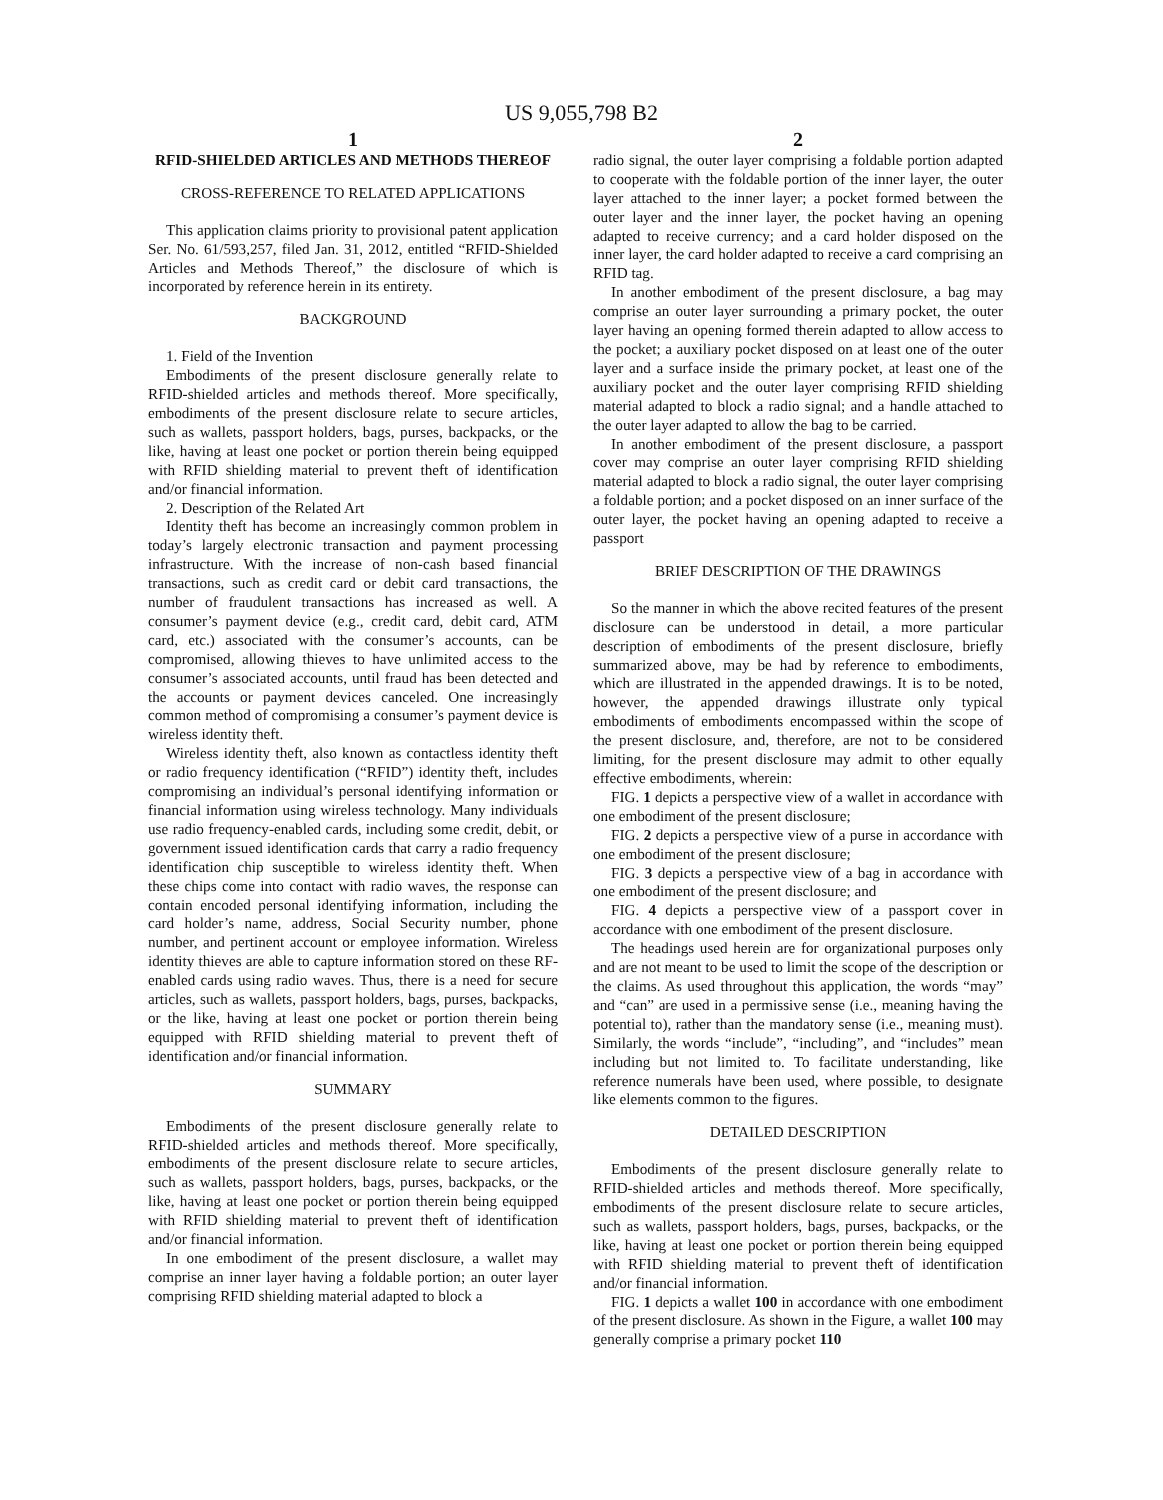US 9,055,798 B2
1
RFID-SHIELDED ARTICLES AND METHODS THEREOF
CROSS-REFERENCE TO RELATED APPLICATIONS
This application claims priority to provisional patent application Ser. No. 61/593,257, filed Jan. 31, 2012, entitled “RFID-Shielded Articles and Methods Thereof,” the disclosure of which is incorporated by reference herein in its entirety.
BACKGROUND
1. Field of the Invention
Embodiments of the present disclosure generally relate to RFID-shielded articles and methods thereof. More specifically, embodiments of the present disclosure relate to secure articles, such as wallets, passport holders, bags, purses, backpacks, or the like, having at least one pocket or portion therein being equipped with RFID shielding material to prevent theft of identification and/or financial information.
2. Description of the Related Art
Identity theft has become an increasingly common problem in today’s largely electronic transaction and payment processing infrastructure. With the increase of non-cash based financial transactions, such as credit card or debit card transactions, the number of fraudulent transactions has increased as well. A consumer’s payment device (e.g., credit card, debit card, ATM card, etc.) associated with the consumer’s accounts, can be compromised, allowing thieves to have unlimited access to the consumer’s associated accounts, until fraud has been detected and the accounts or payment devices canceled. One increasingly common method of compromising a consumer’s payment device is wireless identity theft.
Wireless identity theft, also known as contactless identity theft or radio frequency identification (“RFID”) identity theft, includes compromising an individual’s personal identifying information or financial information using wireless technology. Many individuals use radio frequency-enabled cards, including some credit, debit, or government issued identification cards that carry a radio frequency identification chip susceptible to wireless identity theft. When these chips come into contact with radio waves, the response can contain encoded personal identifying information, including the card holder’s name, address, Social Security number, phone number, and pertinent account or employee information. Wireless identity thieves are able to capture information stored on these RF-enabled cards using radio waves. Thus, there is a need for secure articles, such as wallets, passport holders, bags, purses, backpacks, or the like, having at least one pocket or portion therein being equipped with RFID shielding material to prevent theft of identification and/or financial information.
SUMMARY
Embodiments of the present disclosure generally relate to RFID-shielded articles and methods thereof. More specifically, embodiments of the present disclosure relate to secure articles, such as wallets, passport holders, bags, purses, backpacks, or the like, having at least one pocket or portion therein being equipped with RFID shielding material to prevent theft of identification and/or financial information.
In one embodiment of the present disclosure, a wallet may comprise an inner layer having a foldable portion; an outer layer comprising RFID shielding material adapted to block a
2
radio signal, the outer layer comprising a foldable portion adapted to cooperate with the foldable portion of the inner layer, the outer layer attached to the inner layer; a pocket formed between the outer layer and the inner layer, the pocket having an opening adapted to receive currency; and a card holder disposed on the inner layer, the card holder adapted to receive a card comprising an RFID tag.
In another embodiment of the present disclosure, a bag may comprise an outer layer surrounding a primary pocket, the outer layer having an opening formed therein adapted to allow access to the pocket; a auxiliary pocket disposed on at least one of the outer layer and a surface inside the primary pocket, at least one of the auxiliary pocket and the outer layer comprising RFID shielding material adapted to block a radio signal; and a handle attached to the outer layer adapted to allow the bag to be carried.
In another embodiment of the present disclosure, a passport cover may comprise an outer layer comprising RFID shielding material adapted to block a radio signal, the outer layer comprising a foldable portion; and a pocket disposed on an inner surface of the outer layer, the pocket having an opening adapted to receive a passport
BRIEF DESCRIPTION OF THE DRAWINGS
So the manner in which the above recited features of the present disclosure can be understood in detail, a more particular description of embodiments of the present disclosure, briefly summarized above, may be had by reference to embodiments, which are illustrated in the appended drawings. It is to be noted, however, the appended drawings illustrate only typical embodiments of embodiments encompassed within the scope of the present disclosure, and, therefore, are not to be considered limiting, for the present disclosure may admit to other equally effective embodiments, wherein:
FIG. 1 depicts a perspective view of a wallet in accordance with one embodiment of the present disclosure;
FIG. 2 depicts a perspective view of a purse in accordance with one embodiment of the present disclosure;
FIG. 3 depicts a perspective view of a bag in accordance with one embodiment of the present disclosure; and
FIG. 4 depicts a perspective view of a passport cover in accordance with one embodiment of the present disclosure.
The headings used herein are for organizational purposes only and are not meant to be used to limit the scope of the description or the claims. As used throughout this application, the words “may” and “can” are used in a permissive sense (i.e., meaning having the potential to), rather than the mandatory sense (i.e., meaning must). Similarly, the words “include”, “including”, and “includes” mean including but not limited to. To facilitate understanding, like reference numerals have been used, where possible, to designate like elements common to the figures.
DETAILED DESCRIPTION
Embodiments of the present disclosure generally relate to RFID-shielded articles and methods thereof. More specifically, embodiments of the present disclosure relate to secure articles, such as wallets, passport holders, bags, purses, backpacks, or the like, having at least one pocket or portion therein being equipped with RFID shielding material to prevent theft of identification and/or financial information.
FIG. 1 depicts a wallet 100 in accordance with one embodiment of the present disclosure. As shown in the Figure, a wallet 100 may generally comprise a primary pocket 110